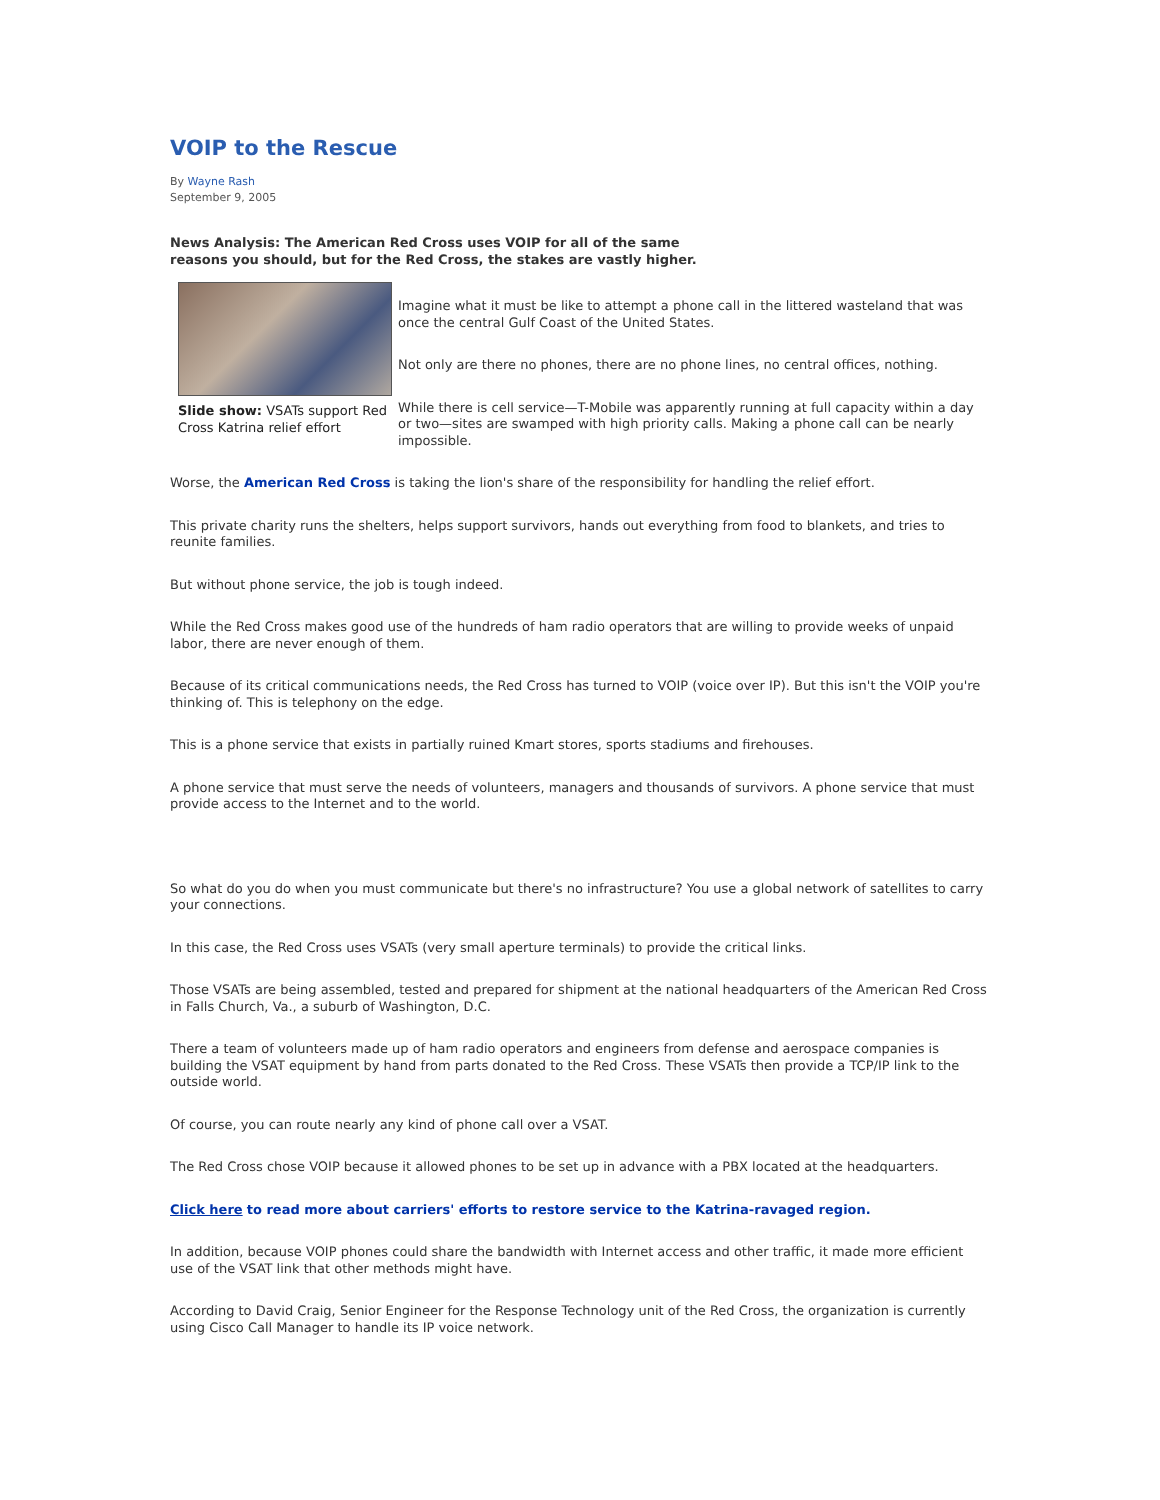VOIP to the Rescue
By Wayne Rash
September 9, 2005
News Analysis: The American Red Cross uses VOIP for all of the same reasons you should, but for the Red Cross, the stakes are vastly higher.
Slide show: VSATs support Red Cross Katrina relief effort
Imagine what it must be like to attempt a phone call in the littered wasteland that was once the central Gulf Coast of the United States.
Not only are there no phones, there are no phone lines, no central offices, nothing.
While there is cell service—T-Mobile was apparently running at full capacity within a day or two—sites are swamped with high priority calls. Making a phone call can be nearly impossible.
Worse, the American Red Cross is taking the lion's share of the responsibility for handling the relief effort.
This private charity runs the shelters, helps support survivors, hands out everything from food to blankets, and tries to reunite families.
But without phone service, the job is tough indeed.
While the Red Cross makes good use of the hundreds of ham radio operators that are willing to provide weeks of unpaid labor, there are never enough of them.
Because of its critical communications needs, the Red Cross has turned to VOIP (voice over IP). But this isn't the VOIP you're thinking of. This is telephony on the edge.
This is a phone service that exists in partially ruined Kmart stores, sports stadiums and firehouses.
A phone service that must serve the needs of volunteers, managers and thousands of survivors. A phone service that must provide access to the Internet and to the world.
So what do you do when you must communicate but there's no infrastructure? You use a global network of satellites to carry your connections.
In this case, the Red Cross uses VSATs (very small aperture terminals) to provide the critical links.
Those VSATs are being assembled, tested and prepared for shipment at the national headquarters of the American Red Cross in Falls Church, Va., a suburb of Washington, D.C.
There a team of volunteers made up of ham radio operators and engineers from defense and aerospace companies is building the VSAT equipment by hand from parts donated to the Red Cross. These VSATs then provide a TCP/IP link to the outside world.
Of course, you can route nearly any kind of phone call over a VSAT.
The Red Cross chose VOIP because it allowed phones to be set up in advance with a PBX located at the headquarters.
Click here to read more about carriers' efforts to restore service to the Katrina-ravaged region.
In addition, because VOIP phones could share the bandwidth with Internet access and other traffic, it made more efficient use of the VSAT link that other methods might have.
According to David Craig, Senior Engineer for the Response Technology unit of the Red Cross, the organization is currently using Cisco Call Manager to handle its IP voice network.